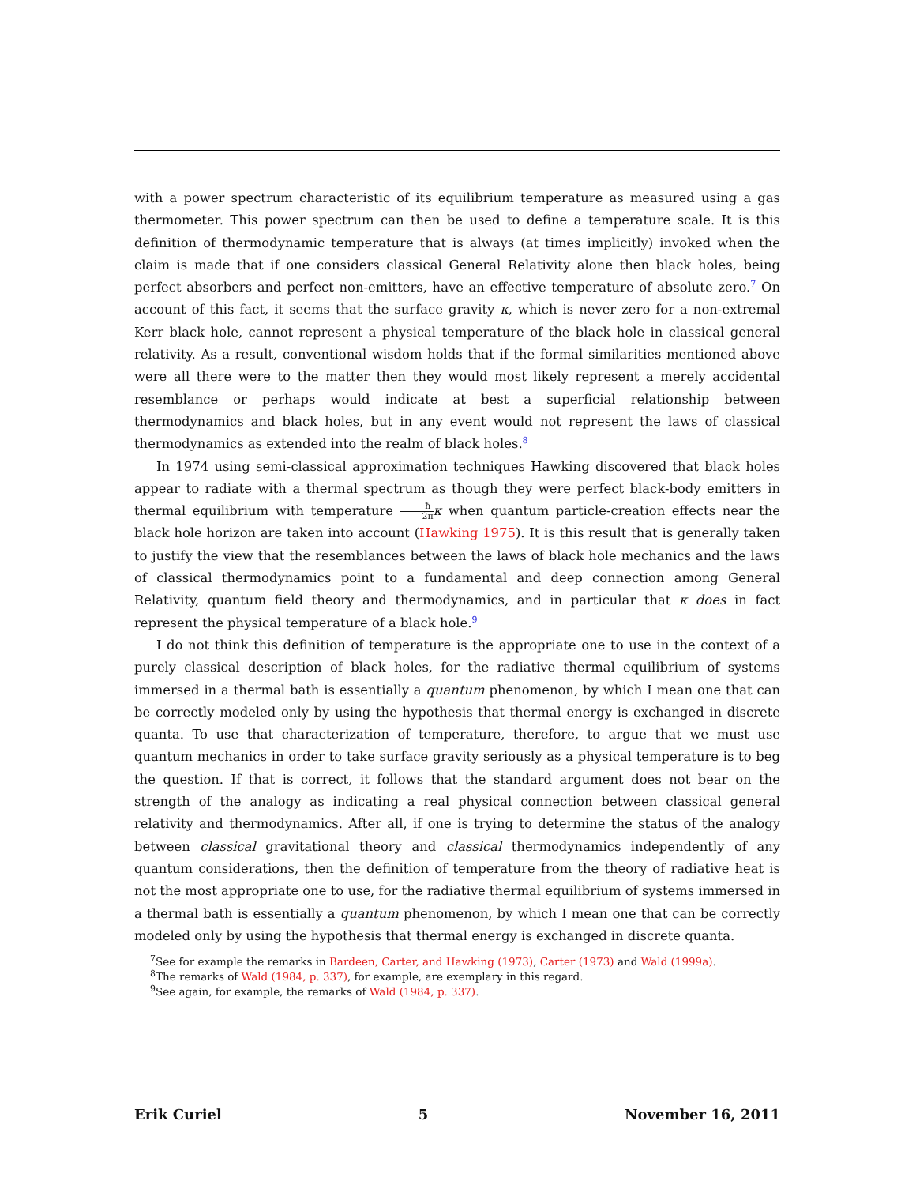with a power spectrum characteristic of its equilibrium temperature as measured using a gas thermometer. This power spectrum can then be used to define a temperature scale. It is this definition of thermodynamic temperature that is always (at times implicitly) invoked when the claim is made that if one considers classical General Relativity alone then black holes, being perfect absorbers and perfect non-emitters, have an effective temperature of absolute zero.<sup>7</sup> On account of this fact, it seems that the surface gravity κ, which is never zero for a non-extremal Kerr black hole, cannot represent a physical temperature of the black hole in classical general relativity. As a result, conventional wisdom holds that if the formal similarities mentioned above were all there were to the matter then they would most likely represent a merely accidental resemblance or perhaps would indicate at best a superficial relationship between thermodynamics and black holes, but in any event would not represent the laws of classical thermodynamics as extended into the realm of black holes.<sup>8</sup>
In 1974 using semi-classical approximation techniques Hawking discovered that black holes appear to radiate with a thermal spectrum as though they were perfect black-body emitters in thermal equilibrium with temperature ħ 2π κ when quantum particle-creation effects near the black hole horizon are taken into account (Hawking 1975). It is this result that is generally taken to justify the view that the resemblances between the laws of black hole mechanics and the laws of classical thermodynamics point to a fundamental and deep connection among General Relativity, quantum field theory and thermodynamics, and in particular that κ does in fact represent the physical temperature of a black hole.<sup>9</sup>
I do not think this definition of temperature is the appropriate one to use in the context of a purely classical description of black holes, for the radiative thermal equilibrium of systems immersed in a thermal bath is essentially a quantum phenomenon, by which I mean one that can be correctly modeled only by using the hypothesis that thermal energy is exchanged in discrete quanta. To use that characterization of temperature, therefore, to argue that we must use quantum mechanics in order to take surface gravity seriously as a physical temperature is to beg the question. If that is correct, it follows that the standard argument does not bear on the strength of the analogy as indicating a real physical connection between classical general relativity and thermodynamics. After all, if one is trying to determine the status of the analogy between classical gravitational theory and classical thermodynamics independently of any quantum considerations, then the definition of temperature from the theory of radiative heat is not the most appropriate one to use, for the radiative thermal equilibrium of systems immersed in a thermal bath is essentially a quantum phenomenon, by which I mean one that can be correctly modeled only by using the hypothesis that thermal energy is exchanged in discrete quanta.
<sup>7</sup> See for example the remarks in Bardeen, Carter, and Hawking (1973), Carter (1973) and Wald (1999a).
<sup>8</sup> The remarks of Wald (1984, p. 337), for example, are exemplary in this regard.
<sup>9</sup> See again, for example, the remarks of Wald (1984, p. 337).
Erik Curiel 5 November 16, 2011